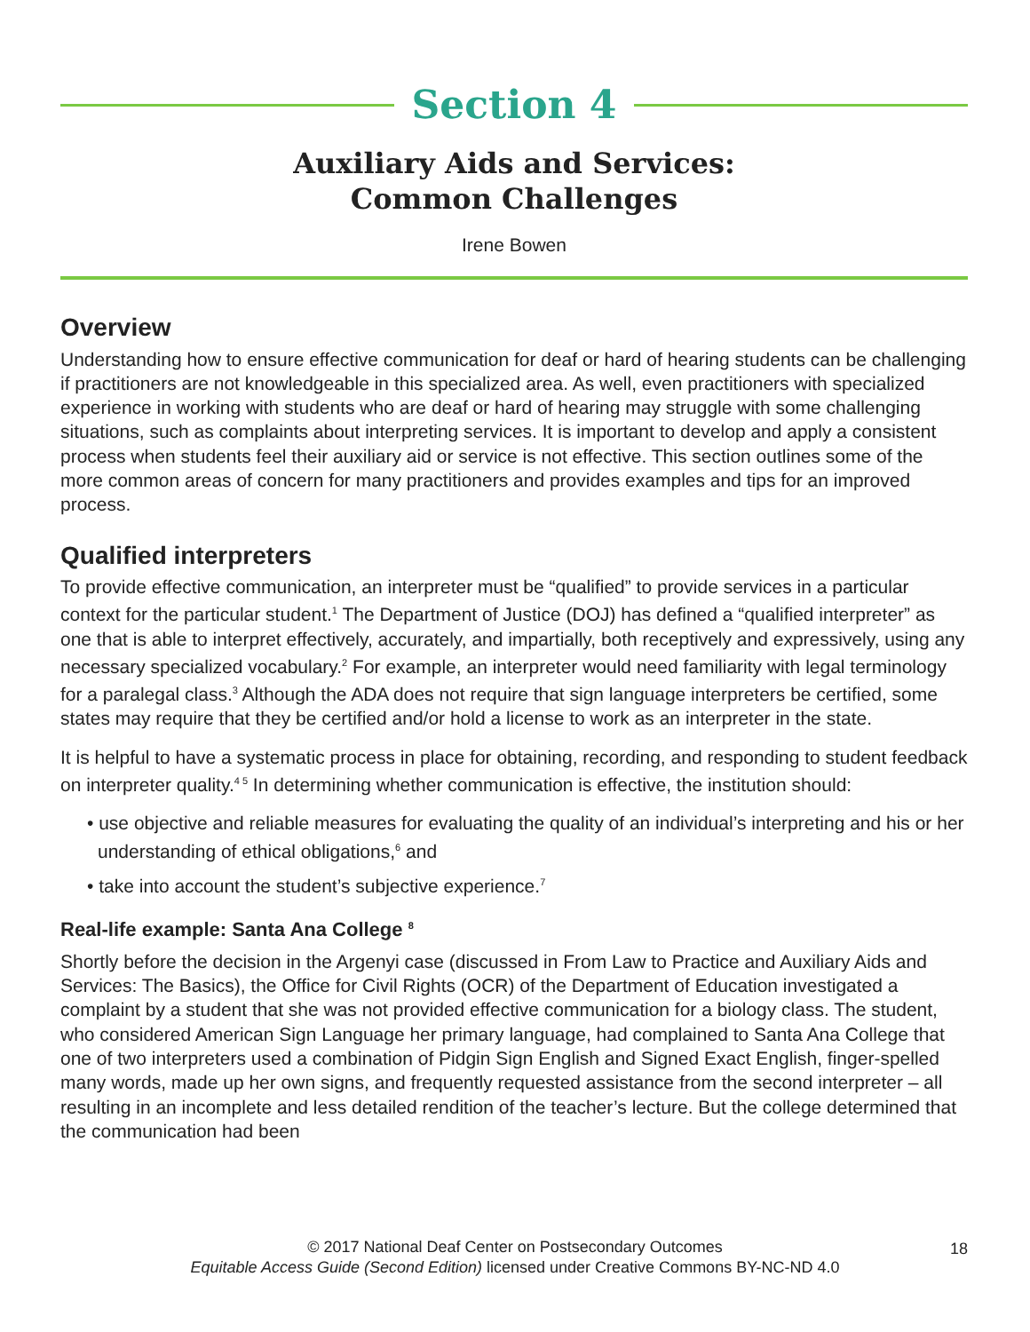Section 4
Auxiliary Aids and Services:
Common Challenges
Irene Bowen
Overview
Understanding how to ensure effective communication for deaf or hard of hearing students can be challenging if practitioners are not knowledgeable in this specialized area. As well, even practitioners with specialized experience in working with students who are deaf or hard of hearing may struggle with some challenging situations, such as complaints about interpreting services. It is important to develop and apply a consistent process when students feel their auxiliary aid or service is not effective. This section outlines some of the more common areas of concern for many practitioners and provides examples and tips for an improved process.
Qualified interpreters
To provide effective communication, an interpreter must be “qualified” to provide services in a particular context for the particular student.<sup>1</sup> The Department of Justice (DOJ) has defined a “qualified interpreter” as one that is able to interpret effectively, accurately, and impartially, both receptively and expressively, using any necessary specialized vocabulary.<sup>2</sup> For example, an interpreter would need familiarity with legal terminology for a paralegal class.<sup>3</sup> Although the ADA does not require that sign language interpreters be certified, some states may require that they be certified and/or hold a license to work as an interpreter in the state.
It is helpful to have a systematic process in place for obtaining, recording, and responding to student feedback on interpreter quality.<sup>4 5</sup> In determining whether communication is effective, the institution should:
• use objective and reliable measures for evaluating the quality of an individual’s interpreting and his or her understanding of ethical obligations,<sup>6</sup> and
• take into account the student’s subjective experience.<sup>7</sup>
Real-life example: Santa Ana College <sup>8</sup>
Shortly before the decision in the Argenyi case (discussed in From Law to Practice and Auxiliary Aids and Services: The Basics), the Office for Civil Rights (OCR) of the Department of Education investigated a complaint by a student that she was not provided effective communication for a biology class. The student, who considered American Sign Language her primary language, had complained to Santa Ana College that one of two interpreters used a combination of Pidgin Sign English and Signed Exact English, finger-spelled many words, made up her own signs, and frequently requested assistance from the second interpreter – all resulting in an incomplete and less detailed rendition of the teacher’s lecture. But the college determined that the communication had been
© 2017 National Deaf Center on Postsecondary Outcomes
Equitable Access Guide (Second Edition) licensed under Creative Commons BY-NC-ND 4.0
18